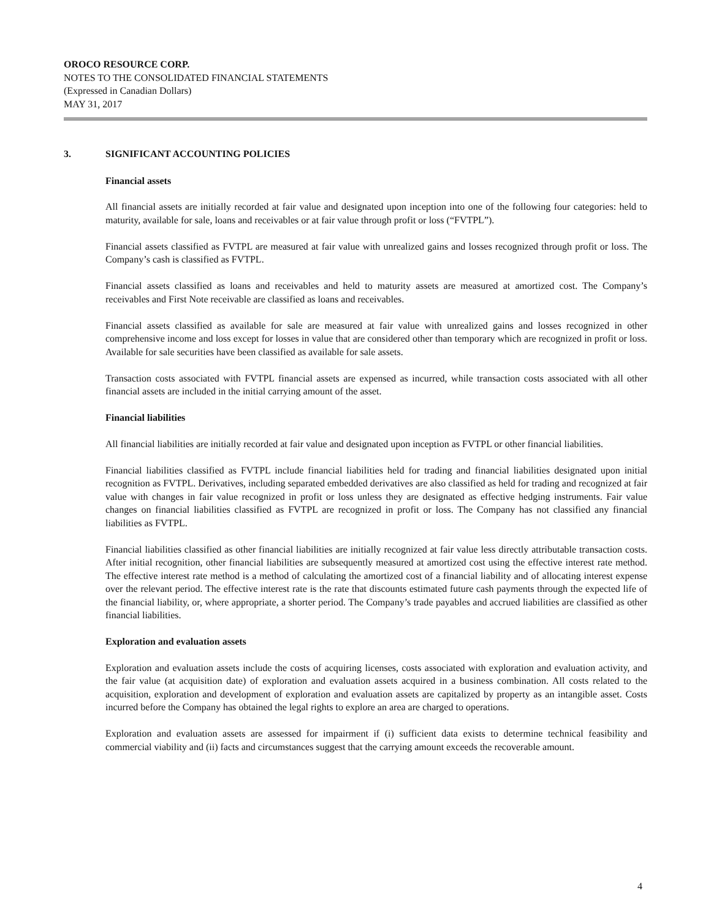OROCO RESOURCE CORP.
NOTES TO THE CONSOLIDATED FINANCIAL STATEMENTS
(Expressed in Canadian Dollars)
MAY 31, 2017
3. SIGNIFICANT ACCOUNTING POLICIES
Financial assets
All financial assets are initially recorded at fair value and designated upon inception into one of the following four categories: held to maturity, available for sale, loans and receivables or at fair value through profit or loss (“FVTPL”).
Financial assets classified as FVTPL are measured at fair value with unrealized gains and losses recognized through profit or loss. The Company’s cash is classified as FVTPL.
Financial assets classified as loans and receivables and held to maturity assets are measured at amortized cost. The Company’s receivables and First Note receivable are classified as loans and receivables.
Financial assets classified as available for sale are measured at fair value with unrealized gains and losses recognized in other comprehensive income and loss except for losses in value that are considered other than temporary which are recognized in profit or loss. Available for sale securities have been classified as available for sale assets.
Transaction costs associated with FVTPL financial assets are expensed as incurred, while transaction costs associated with all other financial assets are included in the initial carrying amount of the asset.
Financial liabilities
All financial liabilities are initially recorded at fair value and designated upon inception as FVTPL or other financial liabilities.
Financial liabilities classified as FVTPL include financial liabilities held for trading and financial liabilities designated upon initial recognition as FVTPL. Derivatives, including separated embedded derivatives are also classified as held for trading and recognized at fair value with changes in fair value recognized in profit or loss unless they are designated as effective hedging instruments. Fair value changes on financial liabilities classified as FVTPL are recognized in profit or loss. The Company has not classified any financial liabilities as FVTPL.
Financial liabilities classified as other financial liabilities are initially recognized at fair value less directly attributable transaction costs. After initial recognition, other financial liabilities are subsequently measured at amortized cost using the effective interest rate method. The effective interest rate method is a method of calculating the amortized cost of a financial liability and of allocating interest expense over the relevant period. The effective interest rate is the rate that discounts estimated future cash payments through the expected life of the financial liability, or, where appropriate, a shorter period. The Company’s trade payables and accrued liabilities are classified as other financial liabilities.
Exploration and evaluation assets
Exploration and evaluation assets include the costs of acquiring licenses, costs associated with exploration and evaluation activity, and the fair value (at acquisition date) of exploration and evaluation assets acquired in a business combination. All costs related to the acquisition, exploration and development of exploration and evaluation assets are capitalized by property as an intangible asset. Costs incurred before the Company has obtained the legal rights to explore an area are charged to operations.
Exploration and evaluation assets are assessed for impairment if (i) sufficient data exists to determine technical feasibility and commercial viability and (ii) facts and circumstances suggest that the carrying amount exceeds the recoverable amount.
4